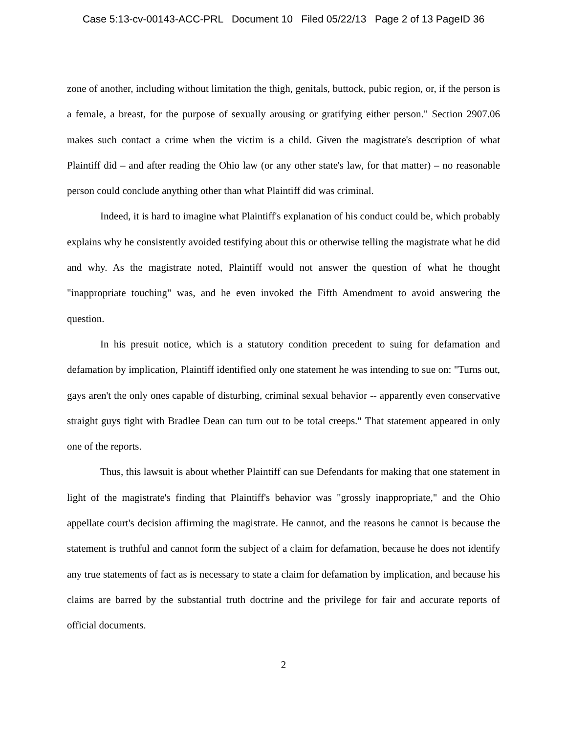Case 5:13-cv-00143-ACC-PRL Document 10 Filed 05/22/13 Page 2 of 13 PageID 36
zone of another, including without limitation the thigh, genitals, buttock, pubic region, or, if the person is a female, a breast, for the purpose of sexually arousing or gratifying either person." Section 2907.06 makes such contact a crime when the victim is a child. Given the magistrate's description of what Plaintiff did – and after reading the Ohio law (or any other state's law, for that matter) – no reasonable person could conclude anything other than what Plaintiff did was criminal.
Indeed, it is hard to imagine what Plaintiff's explanation of his conduct could be, which probably explains why he consistently avoided testifying about this or otherwise telling the magistrate what he did and why. As the magistrate noted, Plaintiff would not answer the question of what he thought "inappropriate touching" was, and he even invoked the Fifth Amendment to avoid answering the question.
In his presuit notice, which is a statutory condition precedent to suing for defamation and defamation by implication, Plaintiff identified only one statement he was intending to sue on: "Turns out, gays aren't the only ones capable of disturbing, criminal sexual behavior -- apparently even conservative straight guys tight with Bradlee Dean can turn out to be total creeps." That statement appeared in only one of the reports.
Thus, this lawsuit is about whether Plaintiff can sue Defendants for making that one statement in light of the magistrate's finding that Plaintiff's behavior was "grossly inappropriate," and the Ohio appellate court's decision affirming the magistrate. He cannot, and the reasons he cannot is because the statement is truthful and cannot form the subject of a claim for defamation, because he does not identify any true statements of fact as is necessary to state a claim for defamation by implication, and because his claims are barred by the substantial truth doctrine and the privilege for fair and accurate reports of official documents.
2